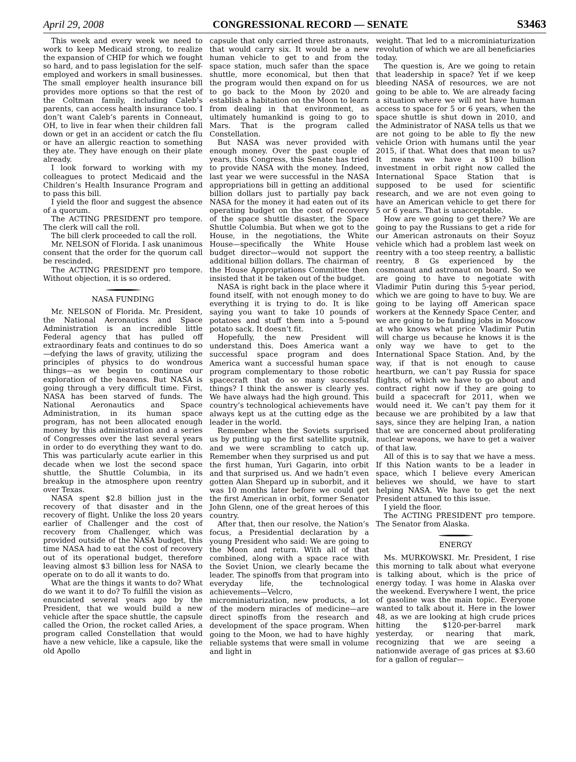April 29, 2008 CONGRESSIONAL RECORD — SENATE S3463
This week and every week we need to work to keep Medicaid strong, to realize the expansion of CHIP for which we fought so hard, and to pass legislation for the self-employed and workers in small businesses. The small employer health insurance bill provides more options so that the rest of the Coltman family, including Caleb’s parents, can access health insurance too. I don’t want Caleb’s parents in Conneaut, OH, to live in fear when their children fall down or get in an accident or catch the flu or have an allergic reaction to something they ate. They have enough on their plate already.
I look forward to working with my colleagues to protect Medicaid and the Children’s Health Insurance Program and to pass this bill.
I yield the floor and suggest the absence of a quorum.
The ACTING PRESIDENT pro tempore. The clerk will call the roll.
The bill clerk proceeded to call the roll.
Mr. NELSON of Florida. I ask unanimous consent that the order for the quorum call be rescinded.
The ACTING PRESIDENT pro tempore. Without objection, it is so ordered.
NASA FUNDING
Mr. NELSON of Florida. Mr. President, the National Aeronautics and Space Administration is an incredible little Federal agency that has pulled off extraordinary feats and continues to do so—defying the laws of gravity, utilizing the principles of physics to do wondrous things—as we begin to continue our exploration of the heavens. But NASA is going through a very difficult time. First, NASA has been starved of funds. The National Aeronautics and Space Administration, in its human space program, has not been allocated enough money by this administration and a series of Congresses over the last several years in order to do everything they want to do. This was particularly acute earlier in this decade when we lost the second space shuttle, the Shuttle Columbia, in its breakup in the atmosphere upon reentry over Texas.
NASA spent $2.8 billion just in the recovery of that disaster and in the recovery of flight. Unlike the loss 20 years earlier of Challenger and the cost of recovery from Challenger, which was provided outside of the NASA budget, this time NASA had to eat the cost of recovery out of its operational budget, therefore leaving almost $3 billion less for NASA to operate on to do all it wants to do.
What are the things it wants to do? What do we want it to do? To fulfill the vision as enunciated several years ago by the President, that we would build a new vehicle after the space shuttle, the capsule called the Orion, the rocket called Aries, a program called Constellation that would have a new vehicle, like a capsule, like the old Apollo
capsule that only carried three astronauts, that would carry six. It would be a new human vehicle to get to and from the space station, much safer than the space shuttle, more economical, but then that the program would then expand on for us to go back to the Moon by 2020 and establish a habitation on the Moon to learn from dealing in that environment, as ultimately humankind is going to go to Mars. That is the program called Constellation.
But NASA was never provided with enough money. Over the past couple of years, this Congress, this Senate has tried to provide NASA with the money. Indeed, last year we were successful in the NASA appropriations bill in getting an additional billion dollars just to partially pay back NASA for the money it had eaten out of its operating budget on the cost of recovery of the space shuttle disaster, the Space Shuttle Columbia. But when we got to the House, in the negotiations, the White House—specifically the White House budget director—would not support the additional billion dollars. The chairman of the House Appropriations Committee then insisted that it be taken out of the budget.
NASA is right back in the place where it found itself, with not enough money to do everything it is trying to do. It is like saying you want to take 10 pounds of potatoes and stuff them into a 5-pound potato sack. It doesn’t fit.
Hopefully, the new President will understand this. Does America want a successful space program and does America want a successful human space program complementary to those robotic spacecraft that do so many successful things? I think the answer is clearly yes. We have always had the high ground. This country’s technological achievements have always kept us at the cutting edge as the leader in the world.
Remember when the Soviets surprised us by putting up the first satellite sputnik, and we were scrambling to catch up. Remember when they surprised us and put the first human, Yuri Gagarin, into orbit and that surprised us. And we hadn’t even gotten Alan Shepard up in suborbit, and it was 10 months later before we could get the first American in orbit, former Senator John Glenn, one of the great heroes of this country.
After that, then our resolve, the Nation’s focus, a Presidential declaration by a young President who said: We are going to the Moon and return. With all of that combined, along with a space race with the Soviet Union, we clearly became the leader. The spinoffs from that program into everyday life, the technological achievements—Velcro, microminiaturization, new products, a lot of the modern miracles of medicine—are direct spinoffs from the research and development of the space program. When going to the Moon, we had to have highly reliable systems that were small in volume and light in
weight. That led to a microminiaturization revolution of which we are all beneficiaries today.
The question is, Are we going to retain that leadership in space? Yet if we keep bleeding NASA of resources, we are not going to be able to. We are already facing a situation where we will not have human access to space for 5 or 6 years, when the space shuttle is shut down in 2010, and the Administrator of NASA tells us that we are not going to be able to fly the new vehicle Orion with humans until the year 2015, if that. What does that mean to us? It means we have a $100 billion investment in orbit right now called the International Space Station that is supposed to be used for scientific research, and we are not even going to have an American vehicle to get there for 5 or 6 years. That is unacceptable.
How are we going to get there? We are going to pay the Russians to get a ride for our American astronauts on their Soyuz vehicle which had a problem last week on reentry with a too steep reentry, a ballistic reentry, 8 Gs experienced by the cosmonaut and astronaut on board. So we are going to have to negotiate with Vladimir Putin during this 5-year period, which we are going to have to buy. We are going to be laying off American space workers at the Kennedy Space Center, and we are going to be funding jobs in Moscow at who knows what price Vladimir Putin will charge us because he knows it is the only way we have to get to the International Space Station. And, by the way, if that is not enough to cause heartburn, we can’t pay Russia for space flights, of which we have to go about and contract right now if they are going to build a spacecraft for 2011, when we would need it. We can’t pay them for it because we are prohibited by a law that says, since they are helping Iran, a nation that we are concerned about proliferating nuclear weapons, we have to get a waiver of that law.
All of this is to say that we have a mess. If this Nation wants to be a leader in space, which I believe every American believes we should, we have to start helping NASA. We have to get the next President attuned to this issue.
I yield the floor.
The ACTING PRESIDENT pro tempore. The Senator from Alaska.
ENERGY
Ms. MURKOWSKI. Mr. President, I rise this morning to talk about what everyone is talking about, which is the price of energy today. I was home in Alaska over the weekend. Everywhere I went, the price of gasoline was the main topic. Everyone wanted to talk about it. Here in the lower 48, as we are looking at high crude prices hitting the $120-per-barrel mark yesterday, or nearing that mark, recognizing that we are seeing a nationwide average of gas prices at $3.60 for a gallon of regular—